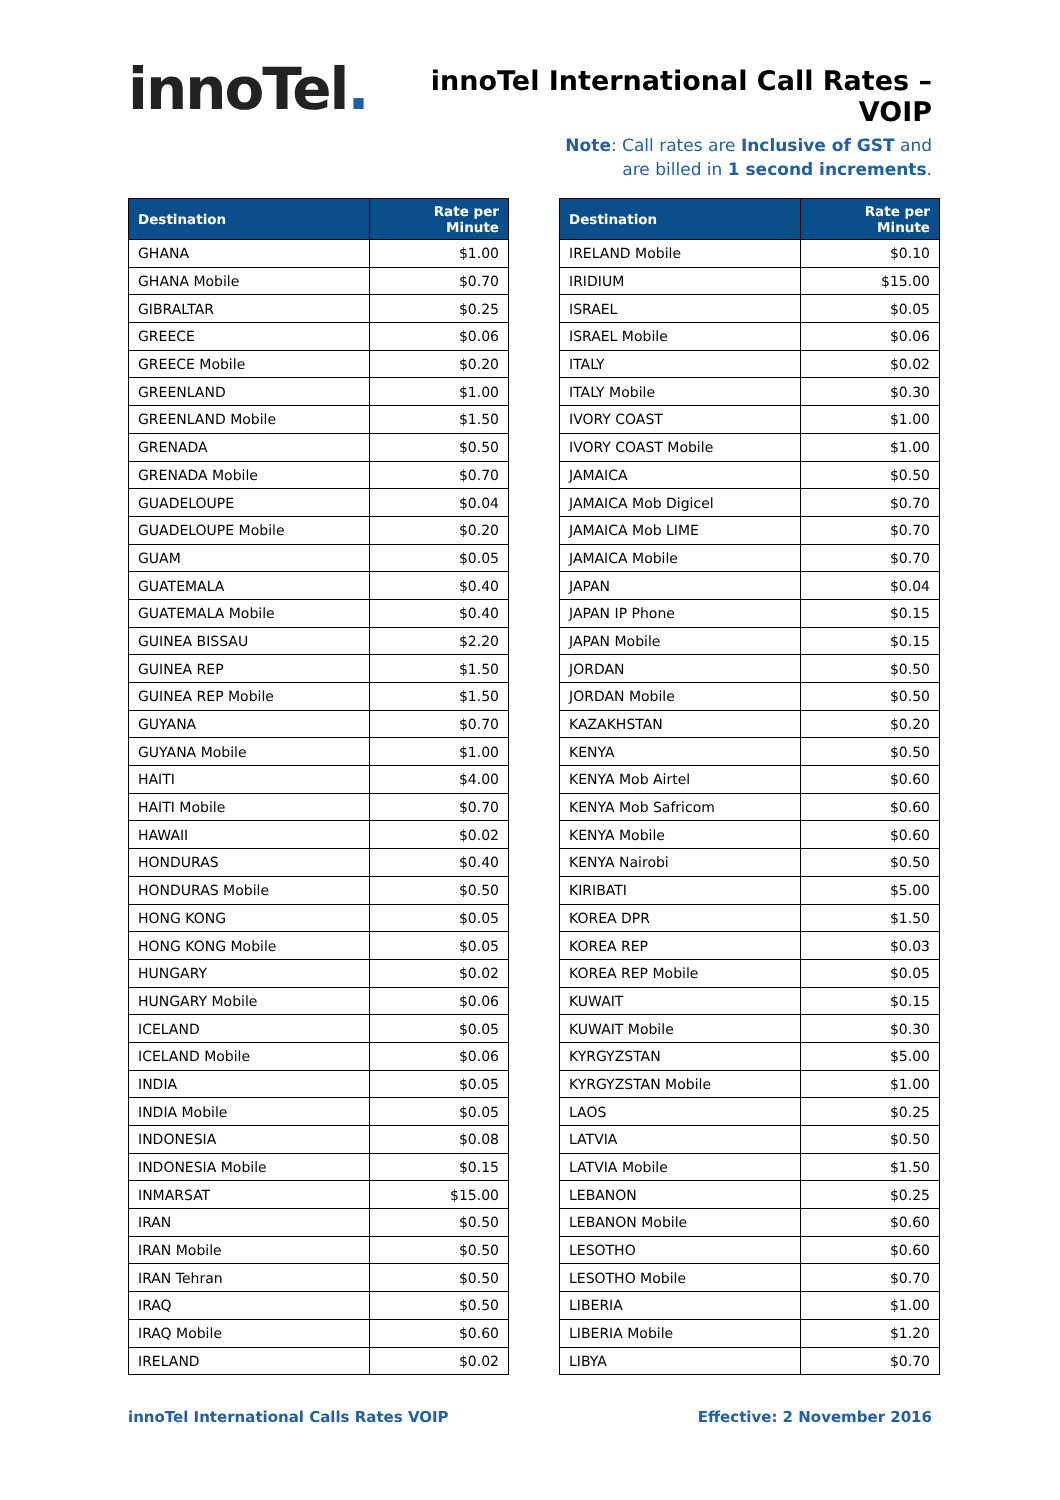innoTel.
innoTel International Call Rates – VOIP
Note: Call rates are Inclusive of GST and
are billed in 1 second increments.
| Destination | Rate per Minute |
| --- | --- |
| GHANA | $1.00 |
| GHANA Mobile | $0.70 |
| GIBRALTAR | $0.25 |
| GREECE | $0.06 |
| GREECE Mobile | $0.20 |
| GREENLAND | $1.00 |
| GREENLAND Mobile | $1.50 |
| GRENADA | $0.50 |
| GRENADA Mobile | $0.70 |
| GUADELOUPE | $0.04 |
| GUADELOUPE Mobile | $0.20 |
| GUAM | $0.05 |
| GUATEMALA | $0.40 |
| GUATEMALA Mobile | $0.40 |
| GUINEA BISSAU | $2.20 |
| GUINEA REP | $1.50 |
| GUINEA REP Mobile | $1.50 |
| GUYANA | $0.70 |
| GUYANA Mobile | $1.00 |
| HAITI | $4.00 |
| HAITI Mobile | $0.70 |
| HAWAII | $0.02 |
| HONDURAS | $0.40 |
| HONDURAS Mobile | $0.50 |
| HONG KONG | $0.05 |
| HONG KONG Mobile | $0.05 |
| HUNGARY | $0.02 |
| HUNGARY Mobile | $0.06 |
| ICELAND | $0.05 |
| ICELAND Mobile | $0.06 |
| INDIA | $0.05 |
| INDIA Mobile | $0.05 |
| INDONESIA | $0.08 |
| INDONESIA Mobile | $0.15 |
| INMARSAT | $15.00 |
| IRAN | $0.50 |
| IRAN Mobile | $0.50 |
| IRAN Tehran | $0.50 |
| IRAQ | $0.50 |
| IRAQ Mobile | $0.60 |
| IRELAND | $0.02 |
| Destination | Rate per Minute |
| --- | --- |
| IRELAND Mobile | $0.10 |
| IRIDIUM | $15.00 |
| ISRAEL | $0.05 |
| ISRAEL Mobile | $0.06 |
| ITALY | $0.02 |
| ITALY Mobile | $0.30 |
| IVORY COAST | $1.00 |
| IVORY COAST Mobile | $1.00 |
| JAMAICA | $0.50 |
| JAMAICA Mob Digicel | $0.70 |
| JAMAICA Mob LIME | $0.70 |
| JAMAICA Mobile | $0.70 |
| JAPAN | $0.04 |
| JAPAN IP Phone | $0.15 |
| JAPAN Mobile | $0.15 |
| JORDAN | $0.50 |
| JORDAN Mobile | $0.50 |
| KAZAKHSTAN | $0.20 |
| KENYA | $0.50 |
| KENYA Mob Airtel | $0.60 |
| KENYA Mob Safricom | $0.60 |
| KENYA Mobile | $0.60 |
| KENYA Nairobi | $0.50 |
| KIRIBATI | $5.00 |
| KOREA DPR | $1.50 |
| KOREA REP | $0.03 |
| KOREA REP Mobile | $0.05 |
| KUWAIT | $0.15 |
| KUWAIT Mobile | $0.30 |
| KYRGYZSTAN | $5.00 |
| KYRGYZSTAN Mobile | $1.00 |
| LAOS | $0.25 |
| LATVIA | $0.50 |
| LATVIA Mobile | $1.50 |
| LEBANON | $0.25 |
| LEBANON Mobile | $0.60 |
| LESOTHO | $0.60 |
| LESOTHO Mobile | $0.70 |
| LIBERIA | $1.00 |
| LIBERIA Mobile | $1.20 |
| LIBYA | $0.70 |
innoTel International Calls Rates VOIP Effective: 2 November 2016